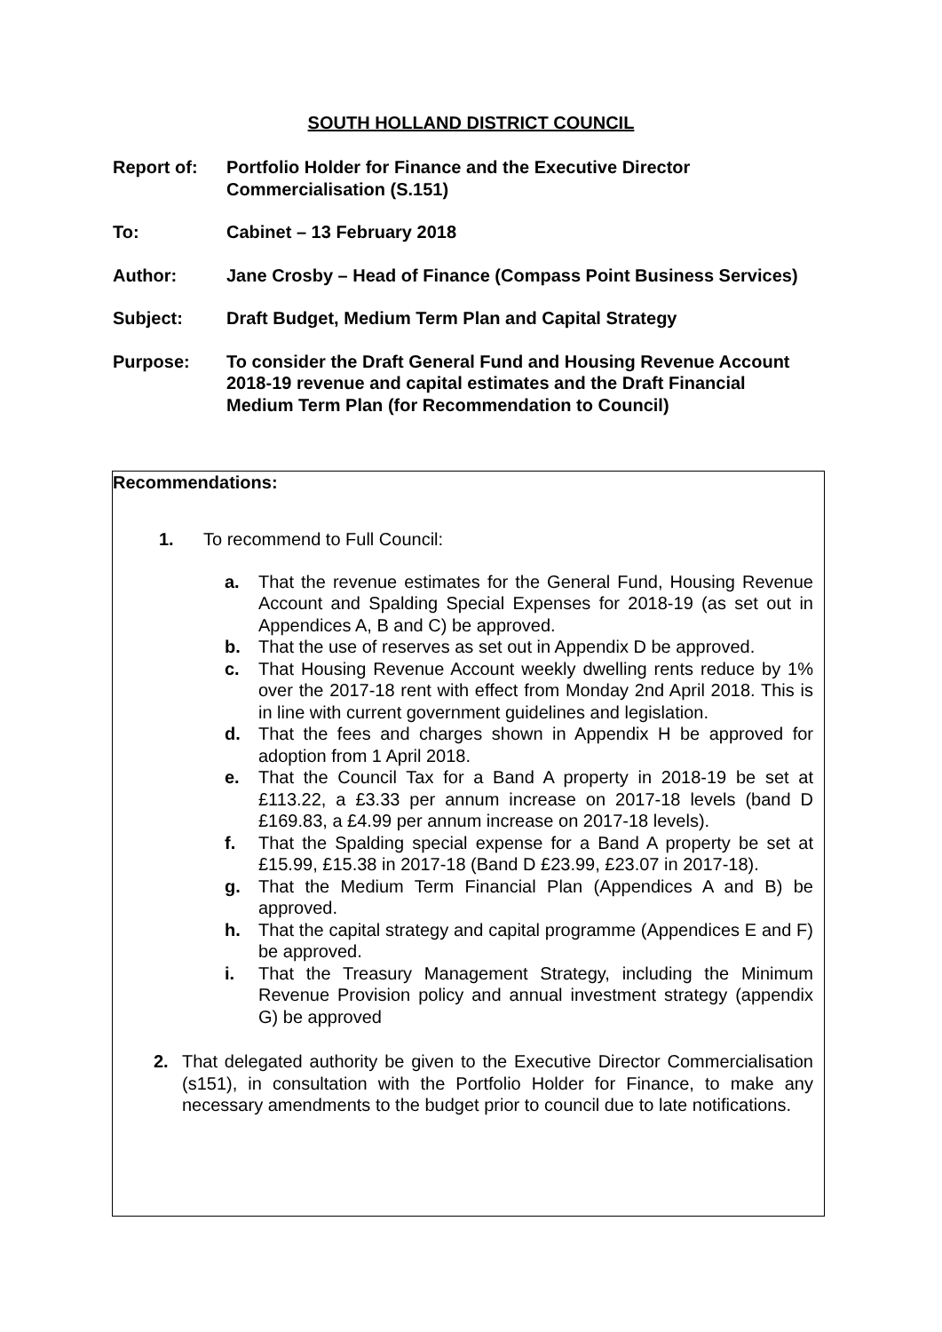SOUTH HOLLAND DISTRICT COUNCIL
Report of: Portfolio Holder for Finance and the Executive Director Commercialisation (S.151)
To: Cabinet – 13 February 2018
Author: Jane Crosby – Head of Finance (Compass Point Business Services)
Subject: Draft Budget, Medium Term Plan and Capital Strategy
Purpose: To consider the Draft General Fund and Housing Revenue Account 2018-19 revenue and capital estimates and the Draft Financial Medium Term Plan (for Recommendation to Council)
Recommendations:
1. To recommend to Full Council:
a. That the revenue estimates for the General Fund, Housing Revenue Account and Spalding Special Expenses for 2018-19 (as set out in Appendices A, B and C) be approved.
b. That the use of reserves as set out in Appendix D be approved.
c. That Housing Revenue Account weekly dwelling rents reduce by 1% over the 2017-18 rent with effect from Monday 2nd April 2018. This is in line with current government guidelines and legislation.
d. That the fees and charges shown in Appendix H be approved for adoption from 1 April 2018.
e. That the Council Tax for a Band A property in 2018-19 be set at £113.22, a £3.33 per annum increase on 2017-18 levels (band D £169.83, a £4.99 per annum increase on 2017-18 levels).
f. That the Spalding special expense for a Band A property be set at £15.99, £15.38 in 2017-18 (Band D £23.99, £23.07 in 2017-18).
g. That the Medium Term Financial Plan (Appendices A and B) be approved.
h. That the capital strategy and capital programme (Appendices E and F) be approved.
i. That the Treasury Management Strategy, including the Minimum Revenue Provision policy and annual investment strategy (appendix G) be approved
2. That delegated authority be given to the Executive Director Commercialisation (s151), in consultation with the Portfolio Holder for Finance, to make any necessary amendments to the budget prior to council due to late notifications.